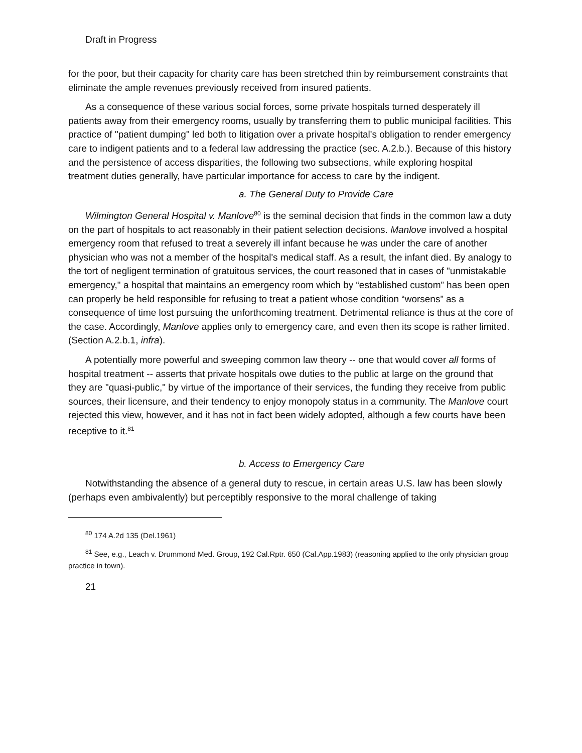Draft in Progress
for the poor, but their capacity for charity care has been stretched thin by reimbursement constraints that eliminate the ample revenues previously received from insured patients.
As a consequence of these various social forces, some private hospitals turned desperately ill patients away from their emergency rooms, usually by transferring them to public municipal facilities. This practice of "patient dumping" led both to litigation over a private hospital's obligation to render emergency care to indigent patients and to a federal law addressing the practice (sec. A.2.b.). Because of this history and the persistence of access disparities, the following two subsections, while exploring hospital treatment duties generally, have particular importance for access to care by the indigent.
a. The General Duty to Provide Care
Wilmington General Hospital v. Manlove<sup>80</sup> is the seminal decision that finds in the common law a duty on the part of hospitals to act reasonably in their patient selection decisions. Manlove involved a hospital emergency room that refused to treat a severely ill infant because he was under the care of another physician who was not a member of the hospital's medical staff. As a result, the infant died. By analogy to the tort of negligent termination of gratuitous services, the court reasoned that in cases of "unmistakable emergency," a hospital that maintains an emergency room which by “established custom” has been open can properly be held responsible for refusing to treat a patient whose condition “worsens” as a consequence of time lost pursuing the unforthcoming treatment. Detrimental reliance is thus at the core of the case. Accordingly, Manlove applies only to emergency care, and even then its scope is rather limited. (Section A.2.b.1, infra).
A potentially more powerful and sweeping common law theory -- one that would cover all forms of hospital treatment -- asserts that private hospitals owe duties to the public at large on the ground that they are "quasi-public," by virtue of the importance of their services, the funding they receive from public sources, their licensure, and their tendency to enjoy monopoly status in a community. The Manlove court rejected this view, however, and it has not in fact been widely adopted, although a few courts have been receptive to it.<sup>81</sup>
b. Access to Emergency Care
Notwithstanding the absence of a general duty to rescue, in certain areas U.S. law has been slowly (perhaps even ambivalently) but perceptibly responsive to the moral challenge of taking
<sup>80</sup> 174 A.2d 135 (Del.1961)
<sup>81</sup> See, e.g., Leach v. Drummond Med. Group, 192 Cal.Rptr. 650 (Cal.App.1983) (reasoning applied to the only physician group practice in town).
21